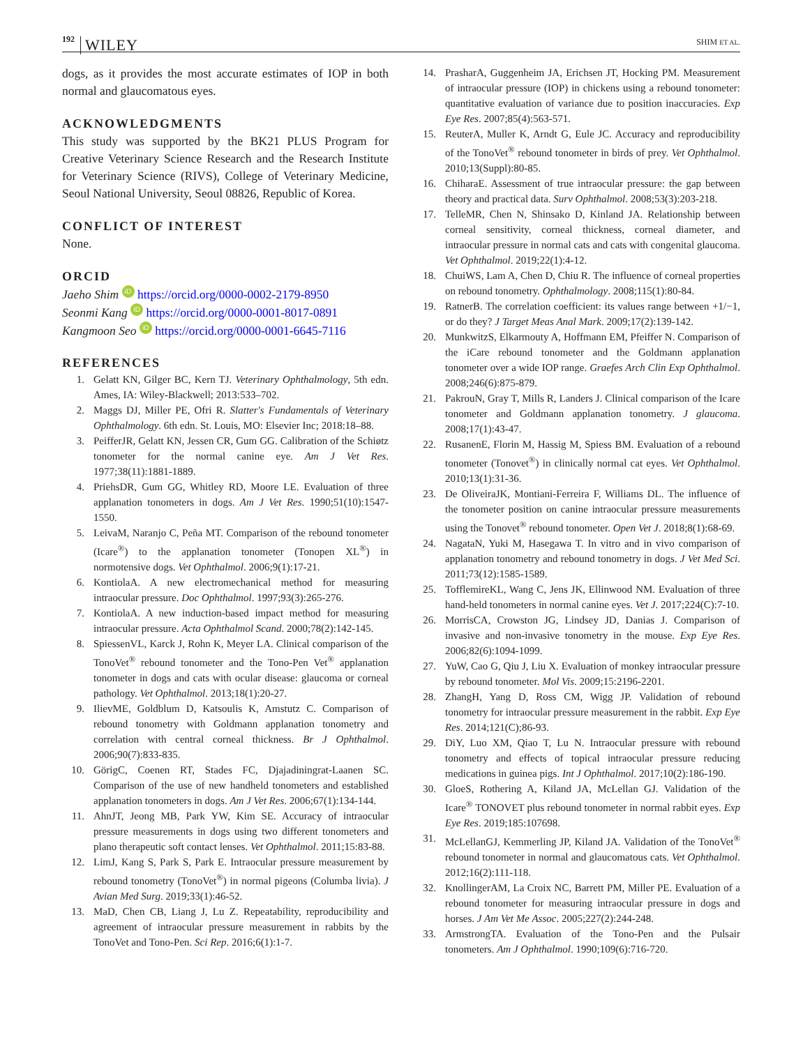192 WILEY SHIM ET AL.
dogs, as it provides the most accurate estimates of IOP in both normal and glaucomatous eyes.
ACKNOWLEDGMENTS
This study was supported by the BK21 PLUS Program for Creative Veterinary Science Research and the Research Institute for Veterinary Science (RIVS), College of Veterinary Medicine, Seoul National University, Seoul 08826, Republic of Korea.
CONFLICT OF INTEREST
None.
ORCID
Jaeho Shim iD https://orcid.org/0000-0002-2179-8950
Seonmi Kang iD https://orcid.org/0000-0001-8017-0891
Kangmoon Seo iD https://orcid.org/0000-0001-6645-7116
REFERENCES
1. Gelatt KN, Gilger BC, Kern TJ. Veterinary Ophthalmology, 5th edn. Ames, IA: Wiley-Blackwell; 2013:533–702.
2. Maggs DJ, Miller PE, Ofri R. Slatter's Fundamentals of Veterinary Ophthalmology. 6th edn. St. Louis, MO: Elsevier Inc; 2018:18–88.
3. PeifferJR, Gelatt KN, Jessen CR, Gum GG. Calibration of the Schiøtz tonometer for the normal canine eye. Am J Vet Res. 1977;38(11):1881-1889.
4. PriehsDR, Gum GG, Whitley RD, Moore LE. Evaluation of three applanation tonometers in dogs. Am J Vet Res. 1990;51(10):1547-1550.
5. LeivaM, Naranjo C, Peña MT. Comparison of the rebound tonometer (Icare<sup>®</sup>) to the applanation tonometer (Tonopen XL<sup>®</sup>) in normotensive dogs. Vet Ophthalmol. 2006;9(1):17-21.
6. KontiolaA. A new electromechanical method for measuring intraocular pressure. Doc Ophthalmol. 1997;93(3):265-276.
7. KontiolaA. A new induction-based impact method for measuring intraocular pressure. Acta Ophthalmol Scand. 2000;78(2):142-145.
8. SpiessenVL, Karck J, Rohn K, Meyer LA. Clinical comparison of the TonoVet<sup>®</sup> rebound tonometer and the Tono-Pen Vet<sup>®</sup> applanation tonometer in dogs and cats with ocular disease: glaucoma or corneal pathology. Vet Ophthalmol. 2013;18(1):20-27.
9. IlievME, Goldblum D, Katsoulis K, Amstutz C. Comparison of rebound tonometry with Goldmann applanation tonometry and correlation with central corneal thickness. Br J Ophthalmol. 2006;90(7):833-835.
10. GörigC, Coenen RT, Stades FC, Djajadiningrat-Laanen SC. Comparison of the use of new handheld tonometers and established applanation tonometers in dogs. Am J Vet Res. 2006;67(1):134-144.
11. AhnJT, Jeong MB, Park YW, Kim SE. Accuracy of intraocular pressure measurements in dogs using two different tonometers and plano therapeutic soft contact lenses. Vet Ophthalmol. 2011;15:83-88.
12. LimJ, Kang S, Park S, Park E. Intraocular pressure measurement by rebound tonometry (TonoVet<sup>®</sup>) in normal pigeons (Columba livia). J Avian Med Surg. 2019;33(1):46-52.
13. MaD, Chen CB, Liang J, Lu Z. Repeatability, reproducibility and agreement of intraocular pressure measurement in rabbits by the TonoVet and Tono-Pen. Sci Rep. 2016;6(1):1-7.
14. PrasharA, Guggenheim JA, Erichsen JT, Hocking PM. Measurement of intraocular pressure (IOP) in chickens using a rebound tonometer: quantitative evaluation of variance due to position inaccuracies. Exp Eye Res. 2007;85(4):563-571.
15. ReuterA, Muller K, Arndt G, Eule JC. Accuracy and reproducibility of the TonoVet<sup>®</sup> rebound tonometer in birds of prey. Vet Ophthalmol. 2010;13(Suppl):80-85.
16. ChiharaE. Assessment of true intraocular pressure: the gap between theory and practical data. Surv Ophthalmol. 2008;53(3):203-218.
17. TelleMR, Chen N, Shinsako D, Kinland JA. Relationship between corneal sensitivity, corneal thickness, corneal diameter, and intraocular pressure in normal cats and cats with congenital glaucoma. Vet Ophthalmol. 2019;22(1):4-12.
18. ChuiWS, Lam A, Chen D, Chiu R. The influence of corneal properties on rebound tonometry. Ophthalmology. 2008;115(1):80-84.
19. RatnerB. The correlation coefficient: its values range between +1/−1, or do they? J Target Meas Anal Mark. 2009;17(2):139-142.
20. MunkwitzS, Elkarmouty A, Hoffmann EM, Pfeiffer N. Comparison of the iCare rebound tonometer and the Goldmann applanation tonometer over a wide IOP range. Graefes Arch Clin Exp Ophthalmol. 2008;246(6):875-879.
21. PakrouN, Gray T, Mills R, Landers J. Clinical comparison of the Icare tonometer and Goldmann applanation tonometry. J glaucoma. 2008;17(1):43-47.
22. RusanenE, Florin M, Hassig M, Spiess BM. Evaluation of a rebound tonometer (Tonovet<sup>®</sup>) in clinically normal cat eyes. Vet Ophthalmol. 2010;13(1):31-36.
23. De OliveiraJK, Montiani-Ferreira F, Williams DL. The influence of the tonometer position on canine intraocular pressure measurements using the Tonovet<sup>®</sup> rebound tonometer. Open Vet J. 2018;8(1):68-69.
24. NagataN, Yuki M, Hasegawa T. In vitro and in vivo comparison of applanation tonometry and rebound tonometry in dogs. J Vet Med Sci. 2011;73(12):1585-1589.
25. TofflemireKL, Wang C, Jens JK, Ellinwood NM. Evaluation of three hand-held tonometers in normal canine eyes. Vet J. 2017;224(C):7-10.
26. MorrisCA, Crowston JG, Lindsey JD, Danias J. Comparison of invasive and non-invasive tonometry in the mouse. Exp Eye Res. 2006;82(6):1094-1099.
27. YuW, Cao G, Qiu J, Liu X. Evaluation of monkey intraocular pressure by rebound tonometer. Mol Vis. 2009;15:2196-2201.
28. ZhangH, Yang D, Ross CM, Wigg JP. Validation of rebound tonometry for intraocular pressure measurement in the rabbit. Exp Eye Res. 2014;121(C);86-93.
29. DiY, Luo XM, Qiao T, Lu N. Intraocular pressure with rebound tonometry and effects of topical intraocular pressure reducing medications in guinea pigs. Int J Ophthalmol. 2017;10(2):186-190.
30. GloeS, Rothering A, Kiland JA, McLellan GJ. Validation of the Icare<sup>®</sup> TONOVET plus rebound tonometer in normal rabbit eyes. Exp Eye Res. 2019;185:107698.
31. McLellanGJ, Kemmerling JP, Kiland JA. Validation of the TonoVet<sup>®</sup> rebound tonometer in normal and glaucomatous cats. Vet Ophthalmol. 2012;16(2):111-118.
32. KnollingerAM, La Croix NC, Barrett PM, Miller PE. Evaluation of a rebound tonometer for measuring intraocular pressure in dogs and horses. J Am Vet Me Assoc. 2005;227(2):244-248.
33. ArmstrongTA. Evaluation of the Tono-Pen and the Pulsair tonometers. Am J Ophthalmol. 1990;109(6):716-720.